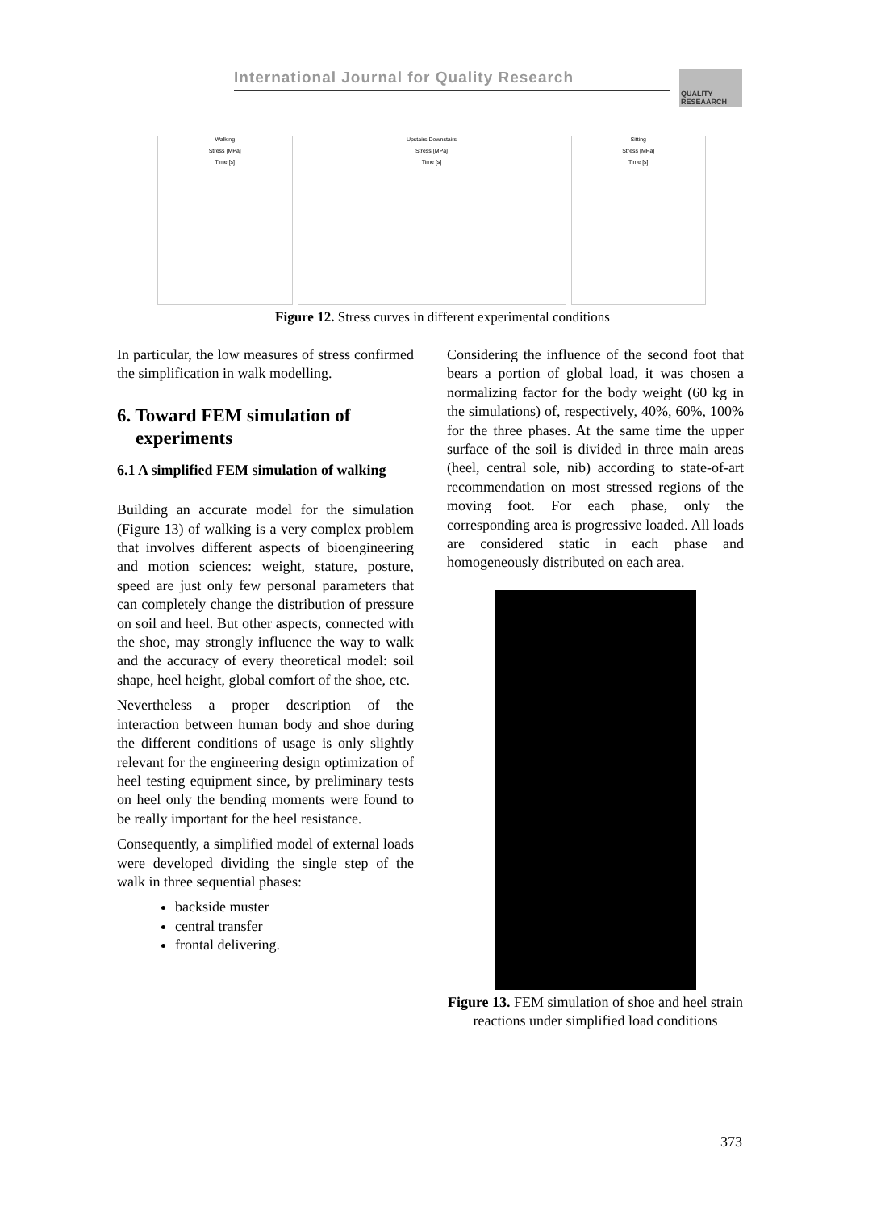International Journal for Quality Research
QUALITY RESEAARCH
Walking
Stress [MPa]
Time [s]
Upstairs Downstairs
Stress [MPa]
Time [s]
Sitting
Stress [MPa]
Time [s]
Figure 12. Stress curves in different experimental conditions
In particular, the low measures of stress confirmed the simplification in walk modelling.
6. Toward FEM simulation of
experiments
6.1 A simplified FEM simulation of walking
Building an accurate model for the simulation (Figure 13) of walking is a very complex problem that involves different aspects of bioengineering and motion sciences: weight, stature, posture, speed are just only few personal parameters that can completely change the distribution of pressure on soil and heel. But other aspects, connected with the shoe, may strongly influence the way to walk and the accuracy of every theoretical model: soil shape, heel height, global comfort of the shoe, etc.
Nevertheless a proper description of the interaction between human body and shoe during the different conditions of usage is only slightly relevant for the engineering design optimization of heel testing equipment since, by preliminary tests on heel only the bending moments were found to be really important for the heel resistance.
Consequently, a simplified model of external loads were developed dividing the single step of the walk in three sequential phases:
backside muster
central transfer
frontal delivering.
Considering the influence of the second foot that bears a portion of global load, it was chosen a normalizing factor for the body weight (60 kg in the simulations) of, respectively, 40%, 60%, 100% for the three phases. At the same time the upper surface of the soil is divided in three main areas (heel, central sole, nib) according to state-of-art recommendation on most stressed regions of the moving foot. For each phase, only the corresponding area is progressive loaded. All loads are considered static in each phase and homogeneously distributed on each area.
Figure 13. FEM simulation of shoe and heel strain reactions under simplified load conditions
373